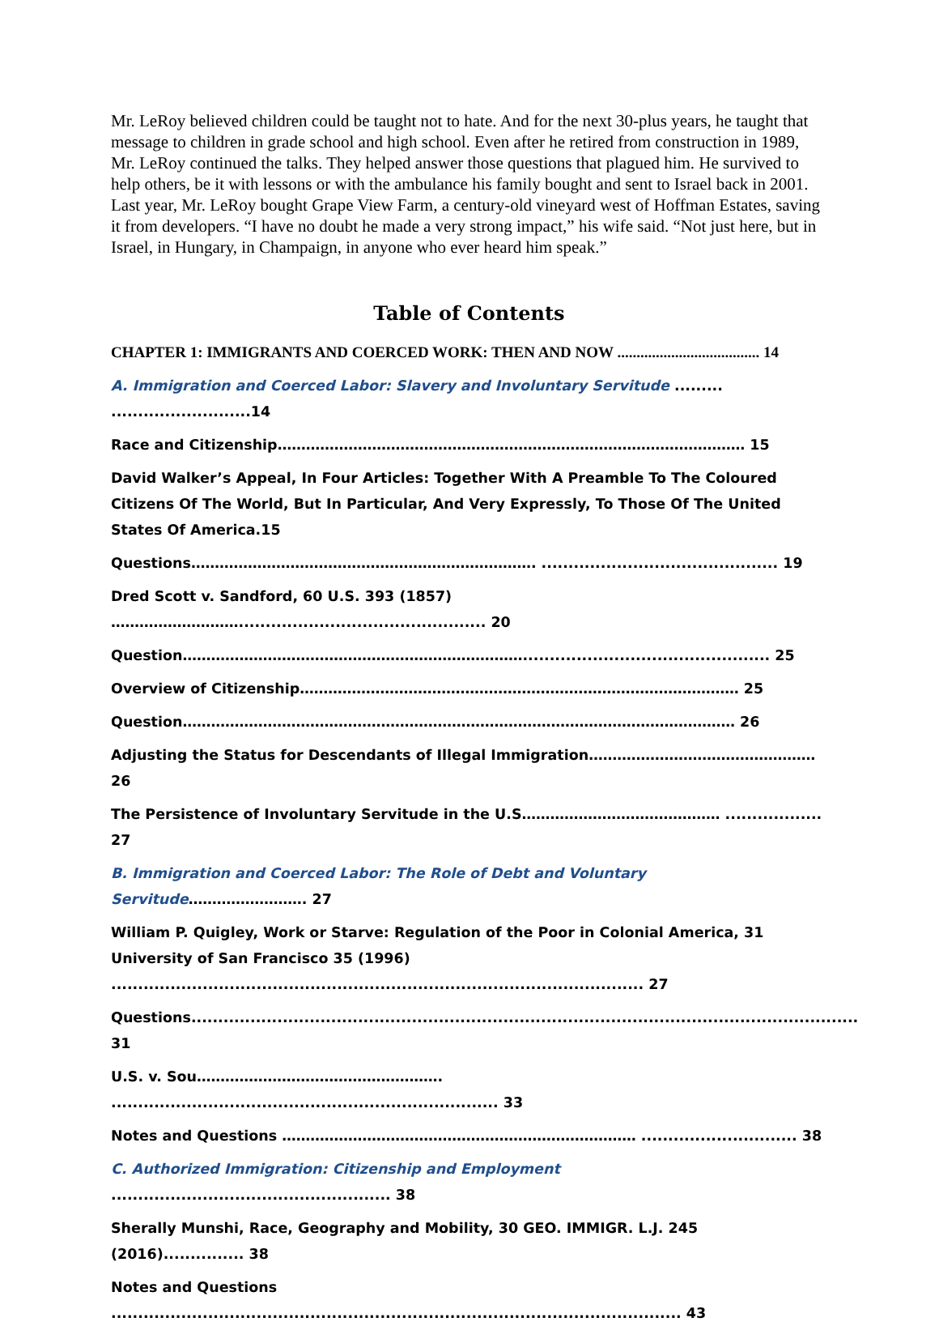Mr. LeRoy believed children could be taught not to hate. And for the next 30-plus years, he taught that message to children in grade school and high school. Even after he retired from construction in 1989, Mr. LeRoy continued the talks. They helped answer those questions that plagued him. He survived to help others, be it with lessons or with the ambulance his family bought and sent to Israel back in 2001. Last year, Mr. LeRoy bought Grape View Farm, a century-old vineyard west of Hoffman Estates, saving it from developers. “I have no doubt he made a very strong impact,” his wife said. “Not just here, but in Israel, in Hungary, in Champaign, in anyone who ever heard him speak.”
Table of Contents
CHAPTER 1: IMMIGRANTS AND COERCED WORK: THEN AND NOW ..................................... 14
A. Immigration and Coerced Labor: Slavery and Involuntary Servitude ......... ..........................14
Race and Citizenship……………………………………………………………………………………… 15
David Walker’s Appeal, In Four Articles: Together With A Preamble To The Coloured Citizens Of The World, But In Particular, And Very Expressly, To Those Of The United States Of America.15
Questions………………………………………………………………. ............................................ 19
Dred Scott v. Sandford, 60 U.S. 393 (1857) ……………………….............................................. 20
Question……………………………………………………………….............................................. 25
Overview of Citizenship………………………………………………………………………………… 25
Question……………………………………………………………………………………………………… 26
Adjusting the Status for Descendants of Illegal Immigration………………………………………… 26
The Persistence of Involuntary Servitude in the U.S…………………………………… .................. 27
B. Immigration and Coerced Labor: The Role of Debt and Voluntary Servitude……………………. 27
William P. Quigley, Work or Starve: Regulation of the Poor in Colonial America, 31 University of San Francisco 35 (1996) ................................................................................................... 27
Questions............................................................................................................................ 31
U.S. v. Sou……………………………………………. ........................................................................ 33
Notes and Questions ………………………………………………………………… ............................. 38
C. Authorized Immigration: Citizenship and Employment .................................................... 38
Sherally Munshi, Race, Geography and Mobility, 30 GEO. IMMIGR. L.J. 245 (2016)............... 38
Notes and Questions .......................................................................................................... 43